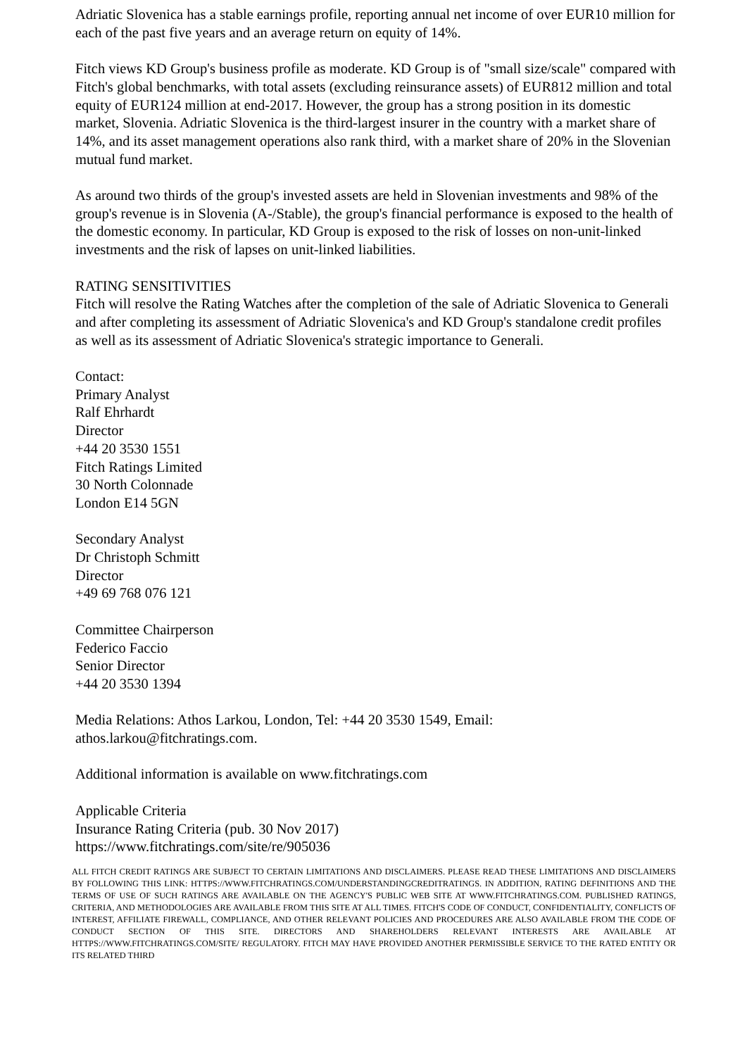Adriatic Slovenica has a stable earnings profile, reporting annual net income of over EUR10 million for each of the past five years and an average return on equity of 14%.
Fitch views KD Group's business profile as moderate. KD Group is of "small size/scale" compared with Fitch's global benchmarks, with total assets (excluding reinsurance assets) of EUR812 million and total equity of EUR124 million at end-2017. However, the group has a strong position in its domestic market, Slovenia. Adriatic Slovenica is the third-largest insurer in the country with a market share of 14%, and its asset management operations also rank third, with a market share of 20% in the Slovenian mutual fund market.
As around two thirds of the group's invested assets are held in Slovenian investments and 98% of the group's revenue is in Slovenia (A-/Stable), the group's financial performance is exposed to the health of the domestic economy. In particular, KD Group is exposed to the risk of losses on non-unit-linked investments and the risk of lapses on unit-linked liabilities.
RATING SENSITIVITIES
Fitch will resolve the Rating Watches after the completion of the sale of Adriatic Slovenica to Generali and after completing its assessment of Adriatic Slovenica's and KD Group's standalone credit profiles as well as its assessment of Adriatic Slovenica's strategic importance to Generali.
Contact:
Primary Analyst
Ralf Ehrhardt
Director
+44 20 3530 1551
Fitch Ratings Limited
30 North Colonnade
London E14 5GN
Secondary Analyst
Dr Christoph Schmitt
Director
+49 69 768 076 121
Committee Chairperson
Federico Faccio
Senior Director
+44 20 3530 1394
Media Relations: Athos Larkou, London, Tel: +44 20 3530 1549, Email:
athos.larkou@fitchratings.com.
Additional information is available on www.fitchratings.com
Applicable Criteria
Insurance Rating Criteria (pub. 30 Nov 2017)
https://www.fitchratings.com/site/re/905036
ALL FITCH CREDIT RATINGS ARE SUBJECT TO CERTAIN LIMITATIONS AND DISCLAIMERS. PLEASE READ THESE LIMITATIONS AND DISCLAIMERS BY FOLLOWING THIS LINK: HTTPS://WWW.FITCHRATINGS.COM/UNDERSTANDINGCREDITRATINGS. IN ADDITION, RATING DEFINITIONS AND THE TERMS OF USE OF SUCH RATINGS ARE AVAILABLE ON THE AGENCY'S PUBLIC WEB SITE AT WWW.FITCHRATINGS.COM. PUBLISHED RATINGS, CRITERIA, AND METHODOLOGIES ARE AVAILABLE FROM THIS SITE AT ALL TIMES. FITCH'S CODE OF CONDUCT, CONFIDENTIALITY, CONFLICTS OF INTEREST, AFFILIATE FIREWALL, COMPLIANCE, AND OTHER RELEVANT POLICIES AND PROCEDURES ARE ALSO AVAILABLE FROM THE CODE OF CONDUCT SECTION OF THIS SITE. DIRECTORS AND SHAREHOLDERS RELEVANT INTERESTS ARE AVAILABLE AT HTTPS://WWW.FITCHRATINGS.COM/SITE/ REGULATORY. FITCH MAY HAVE PROVIDED ANOTHER PERMISSIBLE SERVICE TO THE RATED ENTITY OR ITS RELATED THIRD